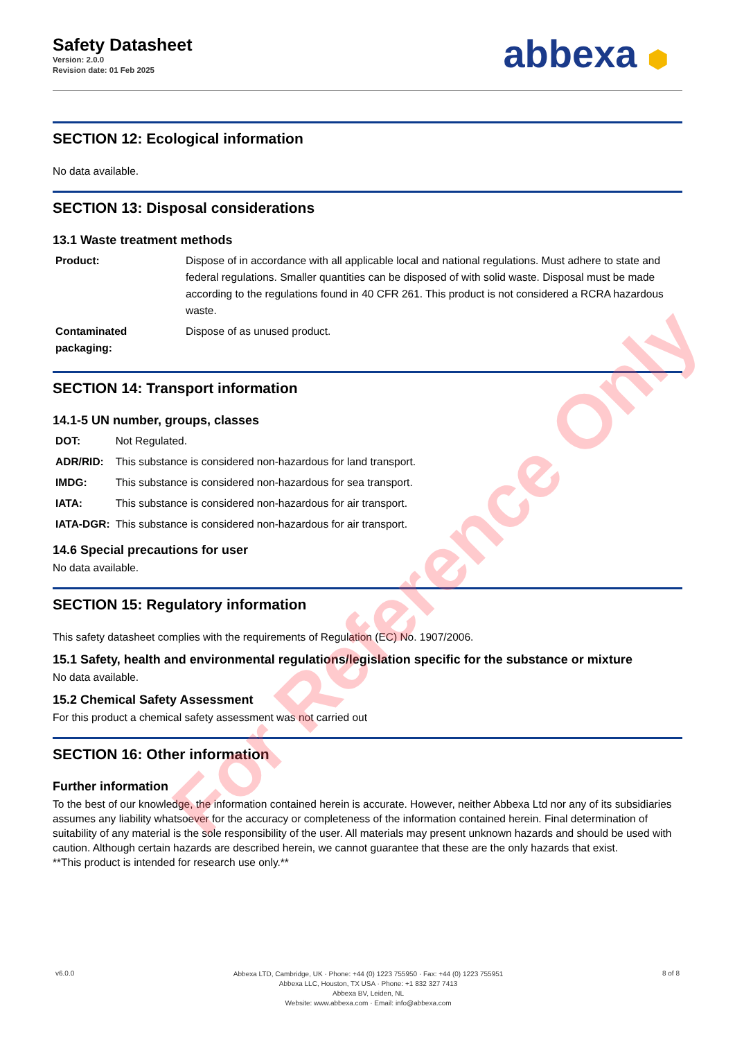Safety Datasheet
Version: 2.0.0
Revision date: 01 Feb 2025
abbexa ⬢
SECTION 12: Ecological information
No data available.
SECTION 13: Disposal considerations
13.1 Waste treatment methods
| Product: | Dispose of in accordance with all applicable local and national regulations. Must adhere to state and federal regulations. Smaller quantities can be disposed of with solid waste. Disposal must be made according to the regulations found in 40 CFR 261. This product is not considered a RCRA hazardous waste. |
| Contaminated packaging: | Dispose of as unused product. |
SECTION 14: Transport information
14.1-5 UN number, groups, classes
| DOT: | Not Regulated. |
| ADR/RID: | This substance is considered non-hazardous for land transport. |
| IMDG: | This substance is considered non-hazardous for sea transport. |
| IATA: | This substance is considered non-hazardous for air transport. |
| IATA-DGR: | This substance is considered non-hazardous for air transport. |
14.6 Special precautions for user
No data available.
SECTION 15: Regulatory information
This safety datasheet complies with the requirements of Regulation (EC) No. 1907/2006.
15.1 Safety, health and environmental regulations/legislation specific for the substance or mixture
No data available.
15.2 Chemical Safety Assessment
For this product a chemical safety assessment was not carried out
SECTION 16: Other information
Further information
To the best of our knowledge, the information contained herein is accurate. However, neither Abbexa Ltd nor any of its subsidiaries assumes any liability whatsoever for the accuracy or completeness of the information contained herein. Final determination of suitability of any material is the sole responsibility of the user. All materials may present unknown hazards and should be used with caution. Although certain hazards are described herein, we cannot guarantee that these are the only hazards that exist.
**This product is intended for research use only.**
For Reference Only
v6.0.0
Abbexa LTD, Cambridge, UK · Phone: +44 (0) 1223 755950 · Fax: +44 (0) 1223 755951
Abbexa LLC, Houston, TX USA · Phone: +1 832 327 7413
Abbexa BV, Leiden, NL
Website: www.abbexa.com · Email: info@abbexa.com
8 of 8